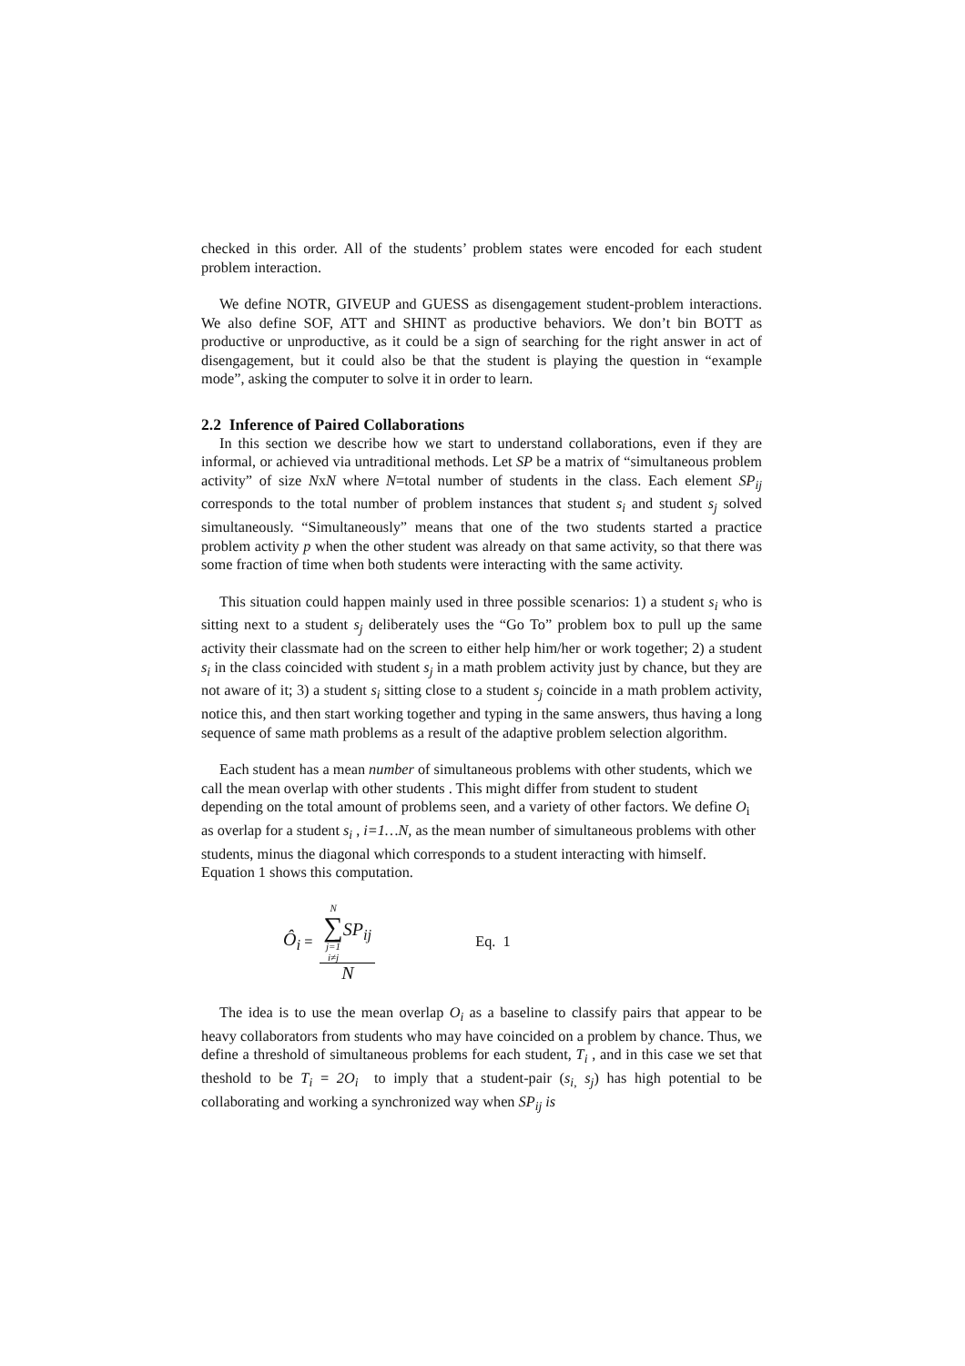checked in this order. All of the students’ problem states were encoded for each student problem interaction.
We define NOTR, GIVEUP and GUESS as disengagement student-problem interactions. We also define SOF, ATT and SHINT as productive behaviors. We don’t bin BOTT as productive or unproductive, as it could be a sign of searching for the right answer in act of disengagement, but it could also be that the student is playing the question in “example mode”, asking the computer to solve it in order to learn.
2.2 Inference of Paired Collaborations
In this section we describe how we start to understand collaborations, even if they are informal, or achieved via untraditional methods. Let SP be a matrix of “simultaneous problem activity” of size NxN where N=total number of students in the class. Each element SP<sub>ij</sub> corresponds to the total number of problem instances that student s<sub>i</sub> and student s<sub>j</sub> solved simultaneously. “Simultaneously” means that one of the two students started a practice problem activity p when the other student was already on that same activity, so that there was some fraction of time when both students were interacting with the same activity.
This situation could happen mainly used in three possible scenarios: 1) a student s<sub>i</sub> who is sitting next to a student s<sub>j</sub> deliberately uses the “Go To” problem box to pull up the same activity their classmate had on the screen to either help him/her or work together; 2) a student s<sub>i</sub> in the class coincided with student s<sub>j</sub> in a math problem activity just by chance, but they are not aware of it; 3) a student s<sub>i</sub> sitting close to a student s<sub>j</sub> coincide in a math problem activity, notice this, and then start working together and typing in the same answers, thus having a long sequence of same math problems as a result of the adaptive problem selection algorithm.
Each student has a mean number of simultaneous problems with other students, which we call the mean overlap with other students . This might differ from student to student depending on the total amount of problems seen, and a variety of other factors. We define O<sub>i</sub> as overlap for a student s<sub>i</sub> , i=1…N, as the mean number of simultaneous problems with other students, minus the diagonal which corresponds to a student interacting with himself. Equation 1 shows this computation.
Ô<sub>i</sub> = N
∑
j=1
i≠j SP<sub>ij</sub> N Eq. 1
The idea is to use the mean overlap O<sub>i</sub> as a baseline to classify pairs that appear to be heavy collaborators from students who may have coincided on a problem by chance. Thus, we define a threshold of simultaneous problems for each student, T<sub>i</sub> , and in this case we set that theshold to be T<sub>i</sub> = 2O<sub>i</sub> to imply that a student-pair (s<sub>i,</sub> s<sub>j</sub>) has high potential to be collaborating and working a synchronized way when SP<sub>ij</sub> is